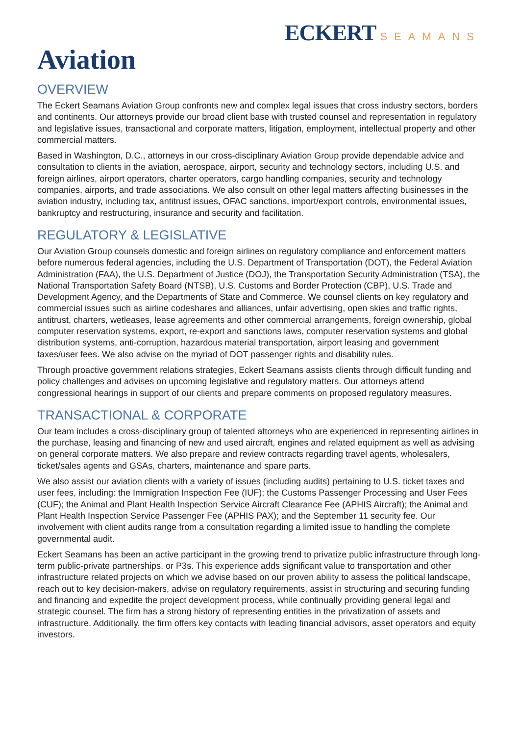ECKERT SEAMANS
Aviation
OVERVIEW
The Eckert Seamans Aviation Group confronts new and complex legal issues that cross industry sectors, borders and continents. Our attorneys provide our broad client base with trusted counsel and representation in regulatory and legislative issues, transactional and corporate matters, litigation, employment, intellectual property and other commercial matters.
Based in Washington, D.C., attorneys in our cross-disciplinary Aviation Group provide dependable advice and consultation to clients in the aviation, aerospace, airport, security and technology sectors, including U.S. and foreign airlines, airport operators, charter operators, cargo handling companies, security and technology companies, airports, and trade associations. We also consult on other legal matters affecting businesses in the aviation industry, including tax, antitrust issues, OFAC sanctions, import/export controls, environmental issues, bankruptcy and restructuring, insurance and security and facilitation.
REGULATORY & LEGISLATIVE
Our Aviation Group counsels domestic and foreign airlines on regulatory compliance and enforcement matters before numerous federal agencies, including the U.S. Department of Transportation (DOT), the Federal Aviation Administration (FAA), the U.S. Department of Justice (DOJ), the Transportation Security Administration (TSA), the National Transportation Safety Board (NTSB), U.S. Customs and Border Protection (CBP), U.S. Trade and Development Agency, and the Departments of State and Commerce. We counsel clients on key regulatory and commercial issues such as airline codeshares and alliances, unfair advertising, open skies and traffic rights, antitrust, charters, wetleases, lease agreements and other commercial arrangements, foreign ownership, global computer reservation systems, export, re-export and sanctions laws, computer reservation systems and global distribution systems, anti-corruption, hazardous material transportation, airport leasing and government taxes/user fees. We also advise on the myriad of DOT passenger rights and disability rules.
Through proactive government relations strategies, Eckert Seamans assists clients through difficult funding and policy challenges and advises on upcoming legislative and regulatory matters. Our attorneys attend congressional hearings in support of our clients and prepare comments on proposed regulatory measures.
TRANSACTIONAL & CORPORATE
Our team includes a cross-disciplinary group of talented attorneys who are experienced in representing airlines in the purchase, leasing and financing of new and used aircraft, engines and related equipment as well as advising on general corporate matters. We also prepare and review contracts regarding travel agents, wholesalers, ticket/sales agents and GSAs, charters, maintenance and spare parts.
We also assist our aviation clients with a variety of issues (including audits) pertaining to U.S. ticket taxes and user fees, including: the Immigration Inspection Fee (IUF); the Customs Passenger Processing and User Fees (CUF); the Animal and Plant Health Inspection Service Aircraft Clearance Fee (APHIS Aircraft); the Animal and Plant Health Inspection Service Passenger Fee (APHIS PAX); and the September 11 security fee. Our involvement with client audits range from a consultation regarding a limited issue to handling the complete governmental audit.
Eckert Seamans has been an active participant in the growing trend to privatize public infrastructure through long-term public-private partnerships, or P3s. This experience adds significant value to transportation and other infrastructure related projects on which we advise based on our proven ability to assess the political landscape, reach out to key decision-makers, advise on regulatory requirements, assist in structuring and securing funding and financing and expedite the project development process, while continually providing general legal and strategic counsel. The firm has a strong history of representing entities in the privatization of assets and infrastructure. Additionally, the firm offers key contacts with leading financial advisors, asset operators and equity investors.